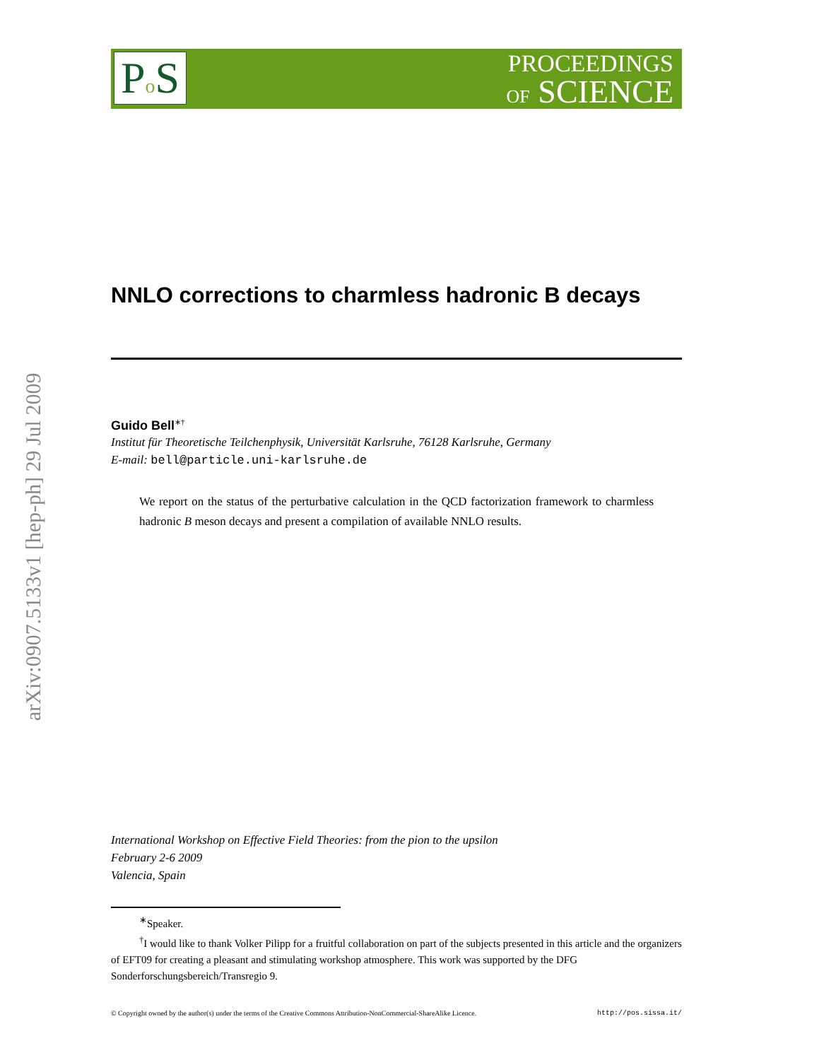PROCEEDINGS
OF SCIENCE
Po S
arXiv:0907.5133v1 [hep-ph] 29 Jul 2009
NNLO corrections to charmless hadronic B decays
Guido Bell<sup>∗†</sup>
Institut für Theoretische Teilchenphysik, Universität Karlsruhe, 76128 Karlsruhe, Germany
E-mail: bell@particle.uni-karlsruhe.de
We report on the status of the perturbative calculation in the QCD factorization framework to charmless hadronic B meson decays and present a compilation of available NNLO results.
International Workshop on Effective Field Theories: from the pion to the upsilon
February 2-6 2009
Valencia, Spain
<sup>∗</sup>Speaker.
<sup>†</sup> I would like to thank Volker Pilipp for a fruitful collaboration on part of the subjects presented in this article and the organizers of EFT09 for creating a pleasant and stimulating workshop atmosphere. This work was supported by the DFG Sonderforschungsbereich/Transregio 9.
© Copyright owned by the author(s) under the terms of the Creative Commons Attribution-NonCommercial-ShareAlike Licence. http://pos.sissa.it/